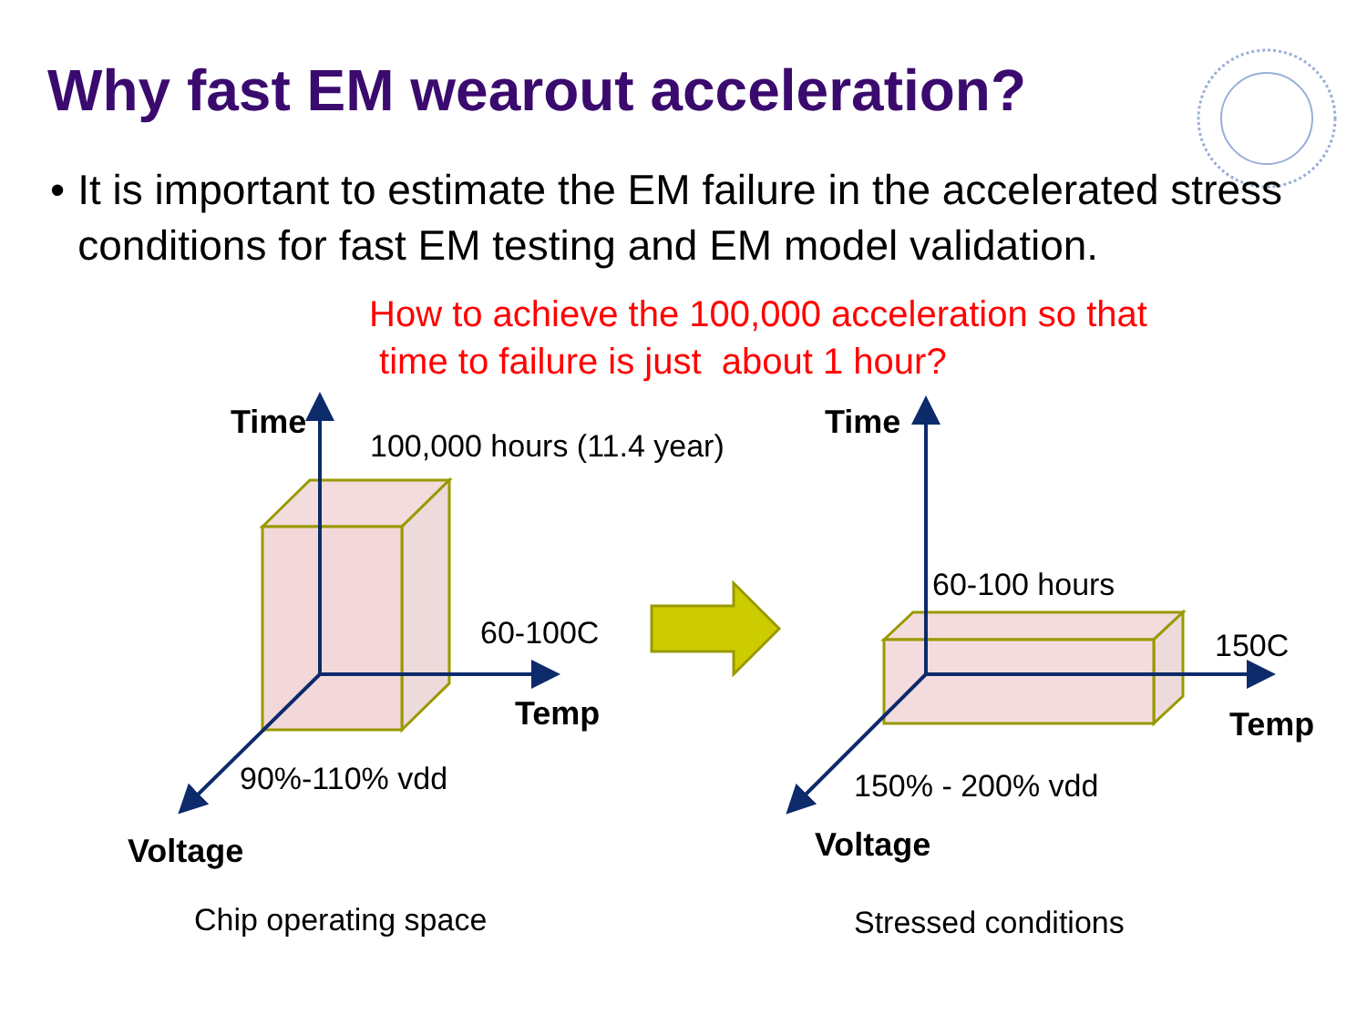Why fast EM wearout acceleration?
• It is important to estimate the EM failure in the accelerated stress conditions for fast EM testing and EM model validation.
How to achieve the 100,000 acceleration so that
time to failure is just about 1 hour?
Time
100,000 hours (11.4 year)
60-100C
Temp
90%-110% vdd
Voltage
Chip operating space
Time
60-100 hours
150C
Temp
150% - 200% vdd
Voltage
Stressed conditions